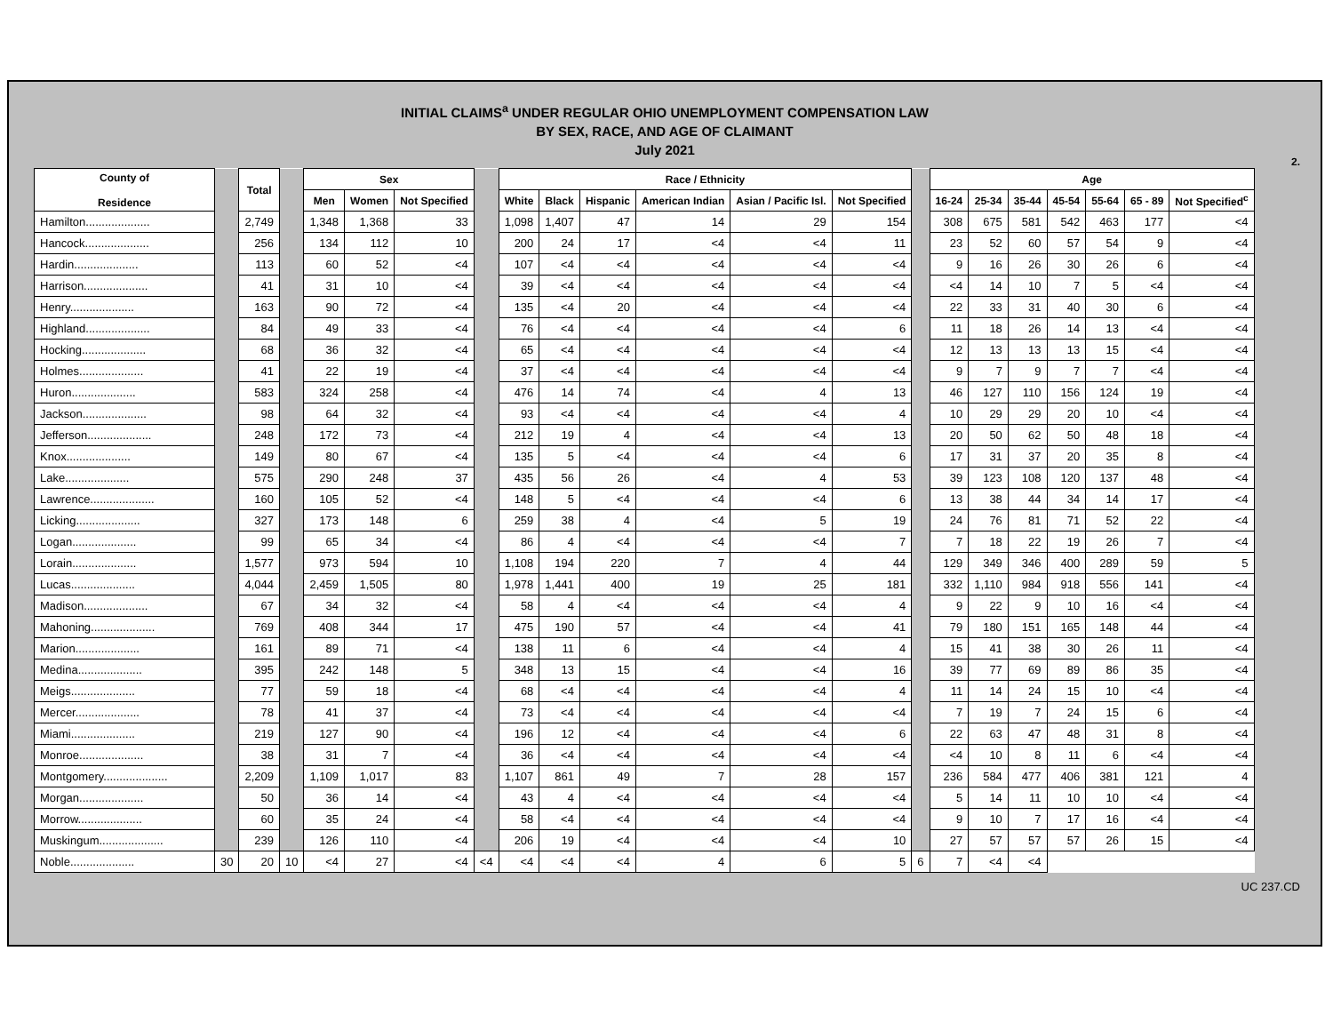INITIAL CLAIMS<sup>a</sup> UNDER REGULAR OHIO UNEMPLOYMENT COMPENSATION LAW
BY SEX, RACE, AND AGE OF CLAIMANT
July 2021
2.
| County of Residence | | Total | | Sex | | | | Race / Ethnicity | | | | | | | Age | | | | | | |
| | | | | Men | Women | Not Specified | | White | Black | Hispanic | American Indian | Asian / Pacific Isl. | Not Specified | | 16-24 | 25-34 | 35-44 | 45-54 | 55-64 | 65 - 89 | Not Specified<sup>c</sup> |
| Hamilton.................... | | 2,749 | | 1,348 | 1,368 | 33 | | 1,098 | 1,407 | 47 | 14 | 29 | 154 | | 308 | 675 | 581 | 542 | 463 | 177 | <4 |
| Hancock.................... | | 256 | | 134 | 112 | 10 | | 200 | 24 | 17 | <4 | <4 | 11 | | 23 | 52 | 60 | 57 | 54 | 9 | <4 |
| Hardin.................... | | 113 | | 60 | 52 | <4 | | 107 | <4 | <4 | <4 | <4 | <4 | | 9 | 16 | 26 | 30 | 26 | 6 | <4 |
| Harrison.................... | | 41 | | 31 | 10 | <4 | | 39 | <4 | <4 | <4 | <4 | <4 | | <4 | 14 | 10 | 7 | 5 | <4 | <4 |
| Henry.................... | | 163 | | 90 | 72 | <4 | | 135 | <4 | 20 | <4 | <4 | <4 | | 22 | 33 | 31 | 40 | 30 | 6 | <4 |
| Highland.................... | | 84 | | 49 | 33 | <4 | | 76 | <4 | <4 | <4 | <4 | 6 | | 11 | 18 | 26 | 14 | 13 | <4 | <4 |
| Hocking.................... | | 68 | | 36 | 32 | <4 | | 65 | <4 | <4 | <4 | <4 | <4 | | 12 | 13 | 13 | 13 | 15 | <4 | <4 |
| Holmes.................... | | 41 | | 22 | 19 | <4 | | 37 | <4 | <4 | <4 | <4 | <4 | | 9 | 7 | 9 | 7 | 7 | <4 | <4 |
| Huron.................... | | 583 | | 324 | 258 | <4 | | 476 | 14 | 74 | <4 | 4 | 13 | | 46 | 127 | 110 | 156 | 124 | 19 | <4 |
| Jackson.................... | | 98 | | 64 | 32 | <4 | | 93 | <4 | <4 | <4 | <4 | 4 | | 10 | 29 | 29 | 20 | 10 | <4 | <4 |
| Jefferson.................... | | 248 | | 172 | 73 | <4 | | 212 | 19 | 4 | <4 | <4 | 13 | | 20 | 50 | 62 | 50 | 48 | 18 | <4 |
| Knox.................... | | 149 | | 80 | 67 | <4 | | 135 | 5 | <4 | <4 | <4 | 6 | | 17 | 31 | 37 | 20 | 35 | 8 | <4 |
| Lake.................... | | 575 | | 290 | 248 | 37 | | 435 | 56 | 26 | <4 | 4 | 53 | | 39 | 123 | 108 | 120 | 137 | 48 | <4 |
| Lawrence.................... | | 160 | | 105 | 52 | <4 | | 148 | 5 | <4 | <4 | <4 | 6 | | 13 | 38 | 44 | 34 | 14 | 17 | <4 |
| Licking.................... | | 327 | | 173 | 148 | 6 | | 259 | 38 | 4 | <4 | 5 | 19 | | 24 | 76 | 81 | 71 | 52 | 22 | <4 |
| Logan.................... | | 99 | | 65 | 34 | <4 | | 86 | 4 | <4 | <4 | <4 | 7 | | 7 | 18 | 22 | 19 | 26 | 7 | <4 |
| Lorain.................... | | 1,577 | | 973 | 594 | 10 | | 1,108 | 194 | 220 | 7 | 4 | 44 | | 129 | 349 | 346 | 400 | 289 | 59 | 5 |
| Lucas.................... | | 4,044 | | 2,459 | 1,505 | 80 | | 1,978 | 1,441 | 400 | 19 | 25 | 181 | | 332 | 1,110 | 984 | 918 | 556 | 141 | <4 |
| Madison.................... | | 67 | | 34 | 32 | <4 | | 58 | 4 | <4 | <4 | <4 | 4 | | 9 | 22 | 9 | 10 | 16 | <4 | <4 |
| Mahoning.................... | | 769 | | 408 | 344 | 17 | | 475 | 190 | 57 | <4 | <4 | 41 | | 79 | 180 | 151 | 165 | 148 | 44 | <4 |
| Marion.................... | | 161 | | 89 | 71 | <4 | | 138 | 11 | 6 | <4 | <4 | 4 | | 15 | 41 | 38 | 30 | 26 | 11 | <4 |
| Medina.................... | | 395 | | 242 | 148 | 5 | | 348 | 13 | 15 | <4 | <4 | 16 | | 39 | 77 | 69 | 89 | 86 | 35 | <4 |
| Meigs.................... | | 77 | | 59 | 18 | <4 | | 68 | <4 | <4 | <4 | <4 | 4 | | 11 | 14 | 24 | 15 | 10 | <4 | <4 |
| Mercer.................... | | 78 | | 41 | 37 | <4 | | 73 | <4 | <4 | <4 | <4 | <4 | | 7 | 19 | 7 | 24 | 15 | 6 | <4 |
| Miami.................... | | 219 | | 127 | 90 | <4 | | 196 | 12 | <4 | <4 | <4 | 6 | | 22 | 63 | 47 | 48 | 31 | 8 | <4 |
| Monroe.................... | | 38 | | 31 | 7 | <4 | | 36 | <4 | <4 | <4 | <4 | <4 | | <4 | 10 | 8 | 11 | 6 | <4 | <4 |
| Montgomery.................... | | 2,209 | | 1,109 | 1,017 | 83 | | 1,107 | 861 | 49 | 7 | 28 | 157 | | 236 | 584 | 477 | 406 | 381 | 121 | 4 |
| Morgan.................... | | 50 | | 36 | 14 | <4 | | 43 | 4 | <4 | <4 | <4 | <4 | | 5 | 14 | 11 | 10 | 10 | <4 | <4 |
| Morrow.................... | | 60 | | 35 | 24 | <4 | | 58 | <4 | <4 | <4 | <4 | <4 | | 9 | 10 | 7 | 17 | 16 | <4 | <4 |
| Muskingum.................... | | 239 | | 126 | 110 | <4 | | 206 | 19 | <4 | <4 | <4 | 10 | | 27 | 57 | 57 | 57 | 26 | 15 | <4 |
| Noble.................... | 30 | 20 | 10 | <4 | 27 | <4 | <4 | <4 | <4 | <4 | 4 | 6 | 5 | 6 | 7 | <4 | <4 | | | | |
UC 237.CD